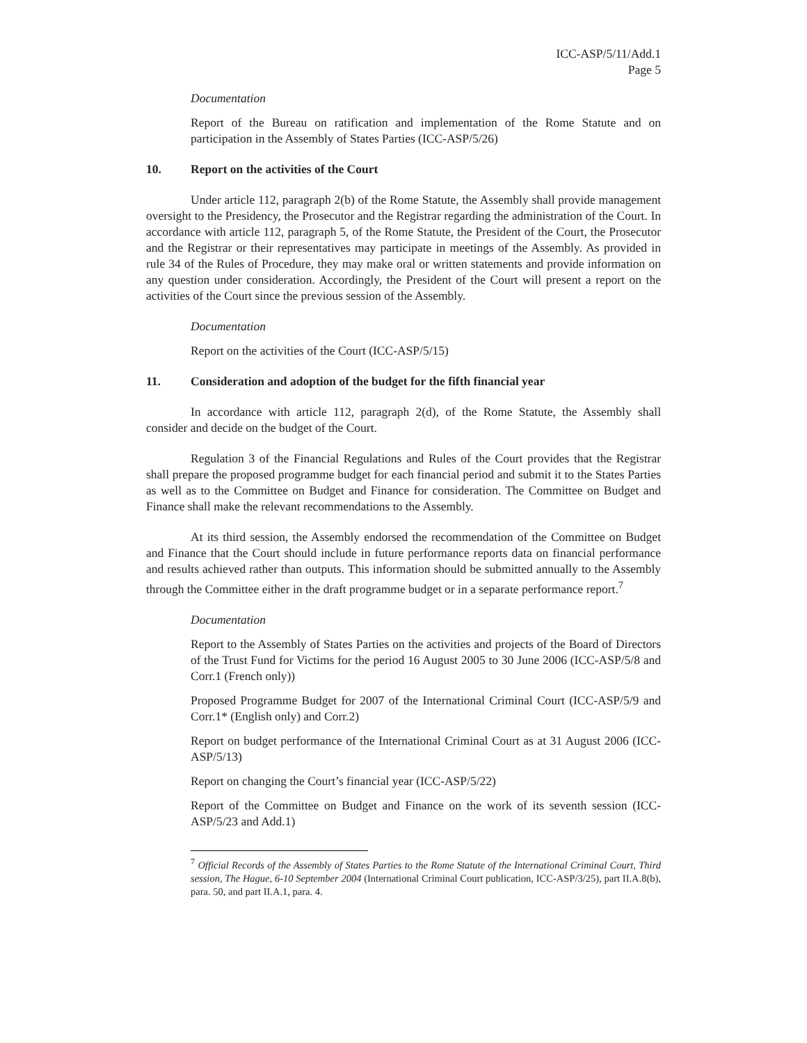ICC-ASP/5/11/Add.1
Page 5
Documentation
Report of the Bureau on ratification and implementation of the Rome Statute and on participation in the Assembly of States Parties (ICC-ASP/5/26)
10. Report on the activities of the Court
Under article 112, paragraph 2(b) of the Rome Statute, the Assembly shall provide management oversight to the Presidency, the Prosecutor and the Registrar regarding the administration of the Court. In accordance with article 112, paragraph 5, of the Rome Statute, the President of the Court, the Prosecutor and the Registrar or their representatives may participate in meetings of the Assembly. As provided in rule 34 of the Rules of Procedure, they may make oral or written statements and provide information on any question under consideration. Accordingly, the President of the Court will present a report on the activities of the Court since the previous session of the Assembly.
Documentation
Report on the activities of the Court (ICC-ASP/5/15)
11. Consideration and adoption of the budget for the fifth financial year
In accordance with article 112, paragraph 2(d), of the Rome Statute, the Assembly shall consider and decide on the budget of the Court.
Regulation 3 of the Financial Regulations and Rules of the Court provides that the Registrar shall prepare the proposed programme budget for each financial period and submit it to the States Parties as well as to the Committee on Budget and Finance for consideration. The Committee on Budget and Finance shall make the relevant recommendations to the Assembly.
At its third session, the Assembly endorsed the recommendation of the Committee on Budget and Finance that the Court should include in future performance reports data on financial performance and results achieved rather than outputs. This information should be submitted annually to the Assembly through the Committee either in the draft programme budget or in a separate performance report.<sup>7</sup>
Documentation
Report to the Assembly of States Parties on the activities and projects of the Board of Directors of the Trust Fund for Victims for the period 16 August 2005 to 30 June 2006 (ICC-ASP/5/8 and Corr.1 (French only))
Proposed Programme Budget for 2007 of the International Criminal Court (ICC-ASP/5/9 and Corr.1* (English only) and Corr.2)
Report on budget performance of the International Criminal Court as at 31 August 2006 (ICC-ASP/5/13)
Report on changing the Court’s financial year (ICC-ASP/5/22)
Report of the Committee on Budget and Finance on the work of its seventh session (ICC-ASP/5/23 and Add.1)
<sup>7</sup> Official Records of the Assembly of States Parties to the Rome Statute of the International Criminal Court, Third session, The Hague, 6-10 September 2004 (International Criminal Court publication, ICC-ASP/3/25), part II.A.8(b), para. 50, and part II.A.1, para. 4.